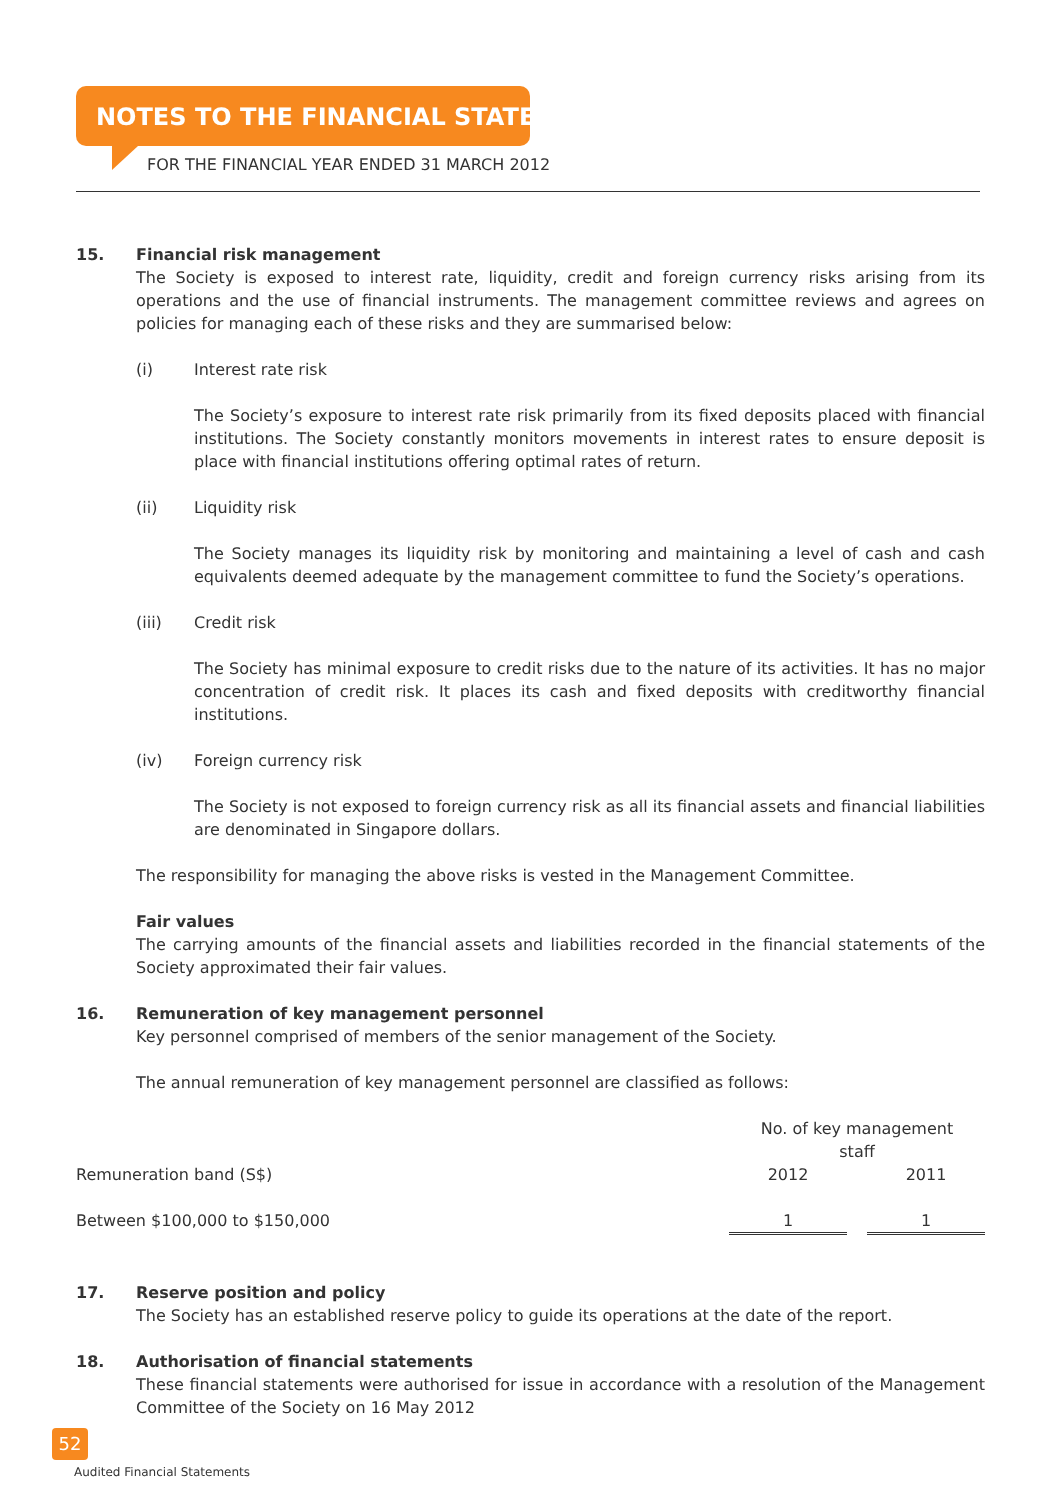NOTES TO THE FINANCIAL STATEMENTS
FOR THE FINANCIAL YEAR ENDED 31 MARCH 2012
15. Financial risk management
The Society is exposed to interest rate, liquidity, credit and foreign currency risks arising from its operations and the use of financial instruments. The management committee reviews and agrees on policies for managing each of these risks and they are summarised below:
(i) Interest rate risk
The Society’s exposure to interest rate risk primarily from its fixed deposits placed with financial institutions. The Society constantly monitors movements in interest rates to ensure deposit is place with financial institutions offering optimal rates of return.
(ii) Liquidity risk
The Society manages its liquidity risk by monitoring and maintaining a level of cash and cash equivalents deemed adequate by the management committee to fund the Society’s operations.
(iii) Credit risk
The Society has minimal exposure to credit risks due to the nature of its activities. It has no major concentration of credit risk. It places its cash and fixed deposits with creditworthy financial institutions.
(iv) Foreign currency risk
The Society is not exposed to foreign currency risk as all its financial assets and financial liabilities are denominated in Singapore dollars.
The responsibility for managing the above risks is vested in the Management Committee.
Fair values
The carrying amounts of the financial assets and liabilities recorded in the financial statements of the Society approximated their fair values.
16. Remuneration of key management personnel
Key personnel comprised of members of the senior management of the Society.
The annual remuneration of key management personnel are classified as follows:
| | No. of key management staff | | |
| Remuneration band (S$) | 2012 | | 2011 |
| Between $100,000 to $150,000 | 1 | | 1 |
17. Reserve position and policy
The Society has an established reserve policy to guide its operations at the date of the report.
18. Authorisation of financial statements
These financial statements were authorised for issue in accordance with a resolution of the Management Committee of the Society on 16 May 2012
52
Audited Financial Statements